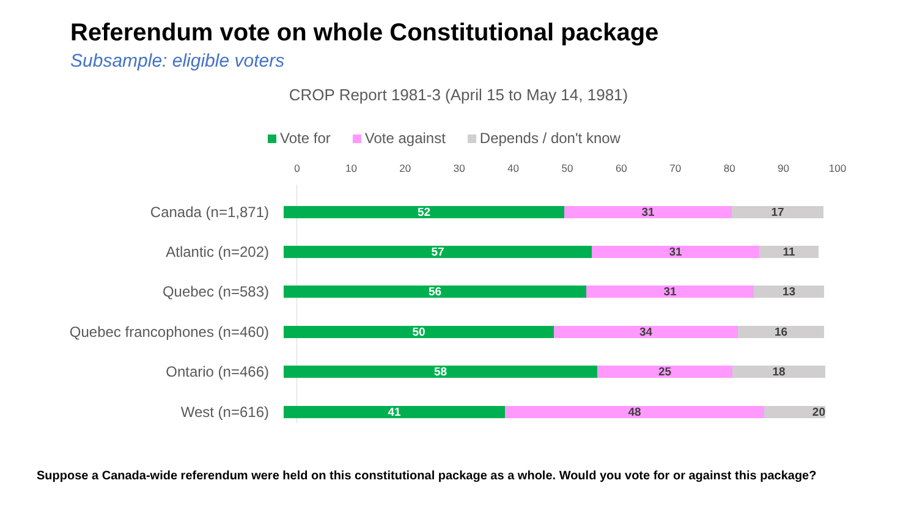Referendum vote on whole Constitutional package
Subsample: eligible voters
CROP Report 1981-3 (April 15 to May 14, 1981)
Vote for Vote against Depends / don't know
0 10 20 30 40 50 60 70 80 90 100
Canada (n=1,871)
52 31 17
Atlantic (n=202)
57 31 11
Quebec (n=583)
56 31 13
Quebec francophones (n=460)
50 34 16
Ontario (n=466)
58 25 18
West (n=616)
41 48 20
Suppose a Canada-wide referendum were held on this constitutional package as a whole. Would you vote for or against this package?